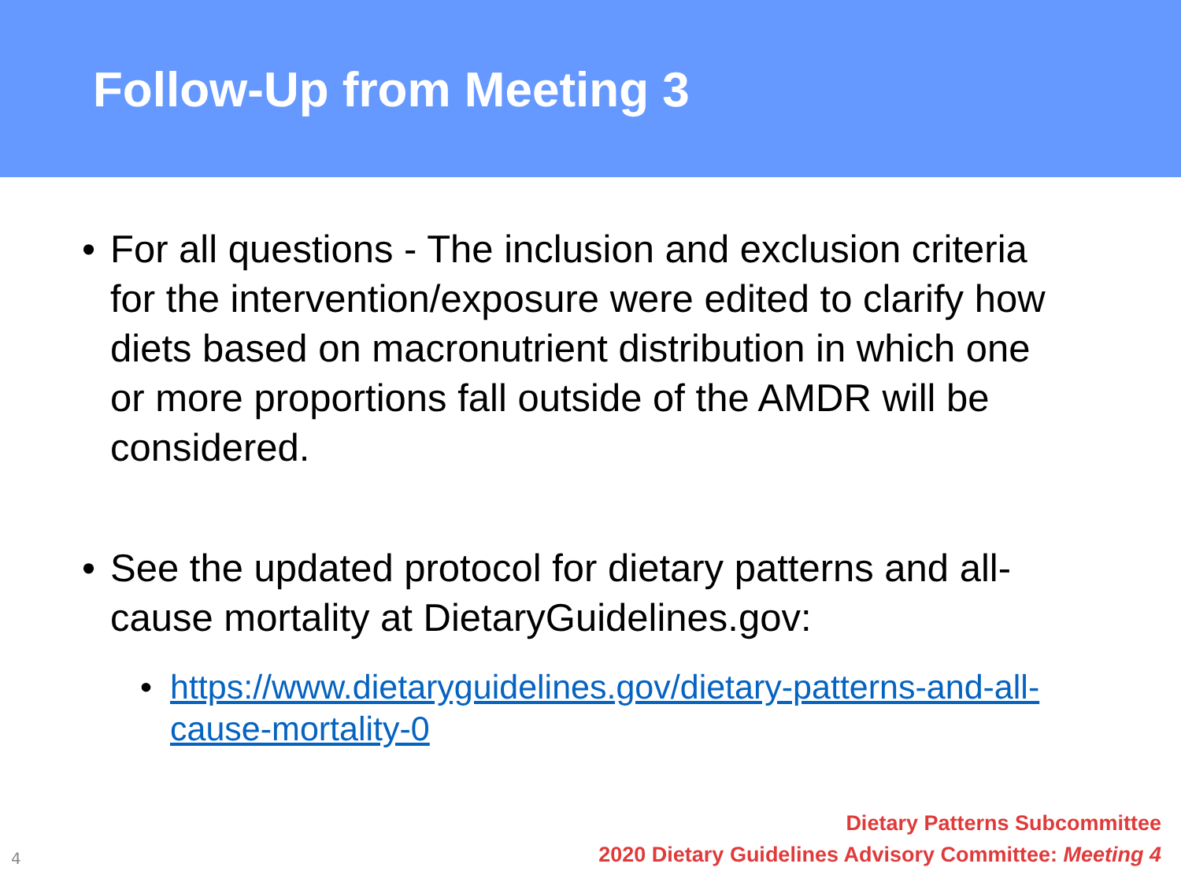Follow-Up from Meeting 3
• For all questions - The inclusion and exclusion criteria for the intervention/exposure were edited to clarify how diets based on macronutrient distribution in which one or more proportions fall outside of the AMDR will be considered.
• See the updated protocol for dietary patterns and all-cause mortality at DietaryGuidelines.gov:
• https://www.dietaryguidelines.gov/dietary-patterns-and-all-cause-mortality-0
4
Dietary Patterns Subcommittee
2020 Dietary Guidelines Advisory Committee: Meeting 4